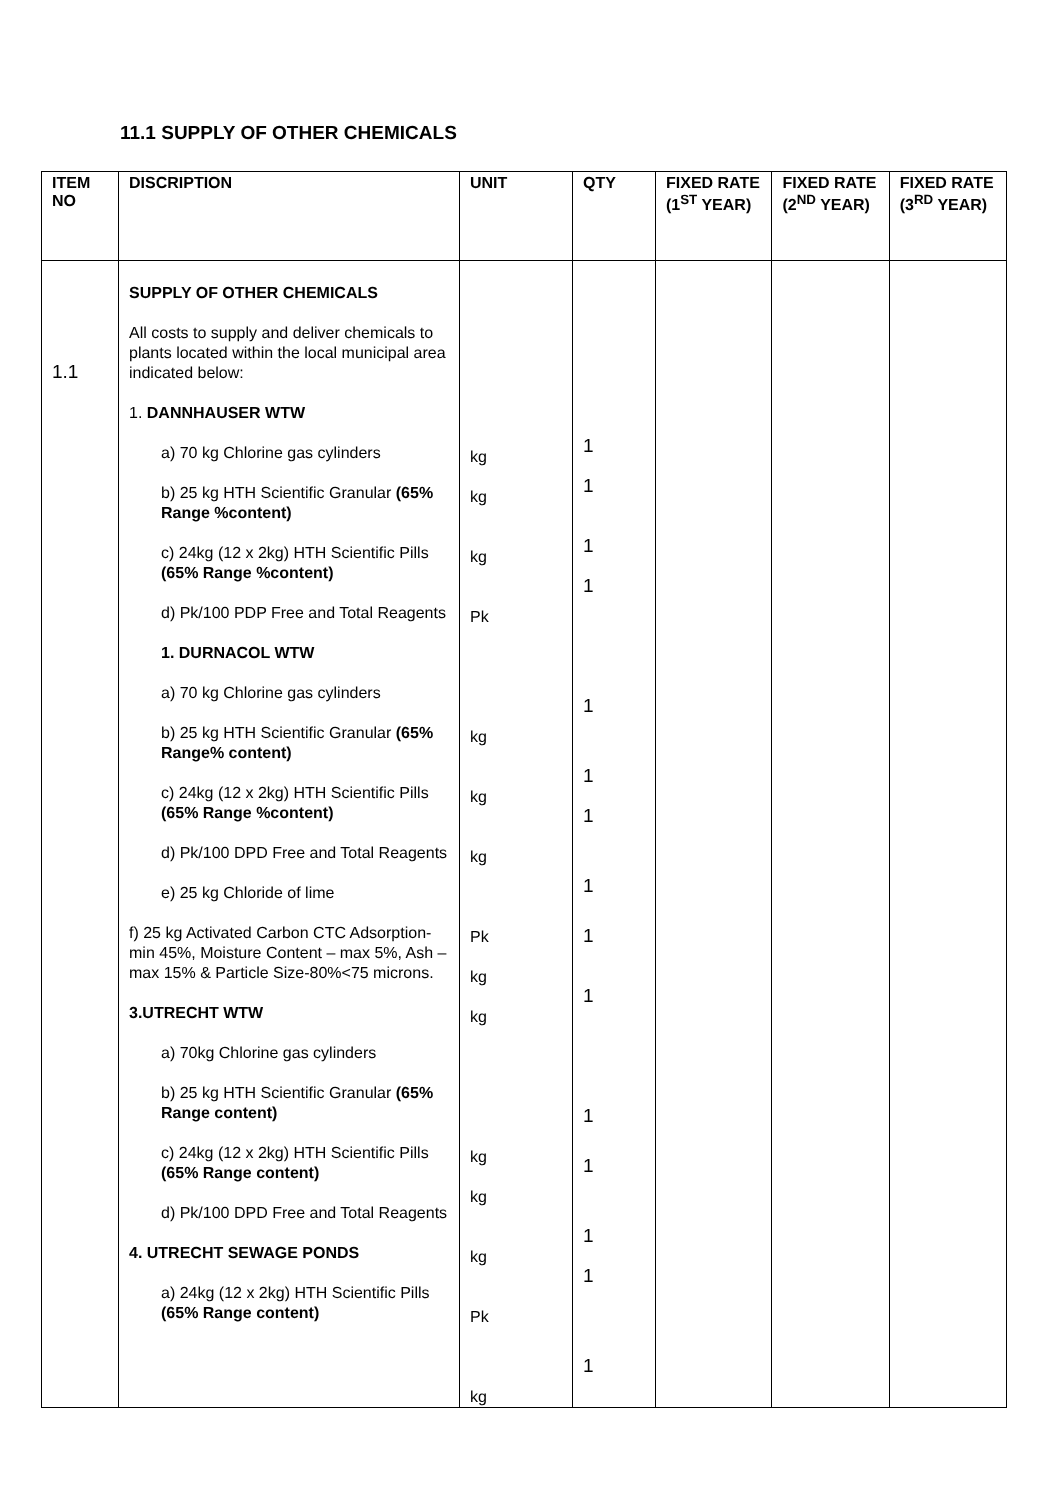11.1 SUPPLY OF OTHER CHEMICALS
| ITEM NO | DISCRIPTION | UNIT | QTY | FIXED RATE (1<sup>ST</sup> YEAR) | FIXED RATE (2<sup>ND</sup> YEAR) | FIXED RATE (3<sup>RD</sup> YEAR) |
| --- | --- | --- | --- | --- | --- | --- |
| 1.1 | SUPPLY OF OTHER CHEMICALS All costs to supply and deliver chemicals to plants located within the local municipal area indicated below: 1. DANNHAUSER WTW a) 70 kg Chlorine gas cylinders b) 25 kg HTH Scientific Granular (65% Range %content) c) 24kg (12 x 2kg) HTH Scientific Pills (65% Range %content) d) Pk/100 PDP Free and Total Reagents 1. DURNACOL WTW a) 70 kg Chlorine gas cylinders b) 25 kg HTH Scientific Granular (65% Range% content) c) 24kg (12 x 2kg) HTH Scientific Pills (65% Range %content) d) Pk/100 DPD Free and Total Reagents e) 25 kg Chloride of lime f) 25 kg Activated Carbon CTC Adsorption-min 45%, Moisture Content – max 5%, Ash – max 15% & Particle Size-80%<75 microns. 3.UTRECHT WTW a) 70kg Chlorine gas cylinders b) 25 kg HTH Scientific Granular (65% Range content) c) 24kg (12 x 2kg) HTH Scientific Pills (65% Range content) d) Pk/100 DPD Free and Total Reagents 4. UTRECHT SEWAGE PONDS a) 24kg (12 x 2kg) HTH Scientific Pills (65% Range content) | kg kg kg Pk kg kg kg Pk kg kg kg kg kg Pk kg | 1 1 1 1 1 1 1 1 1 1 1 1 1 1 1 | | | |